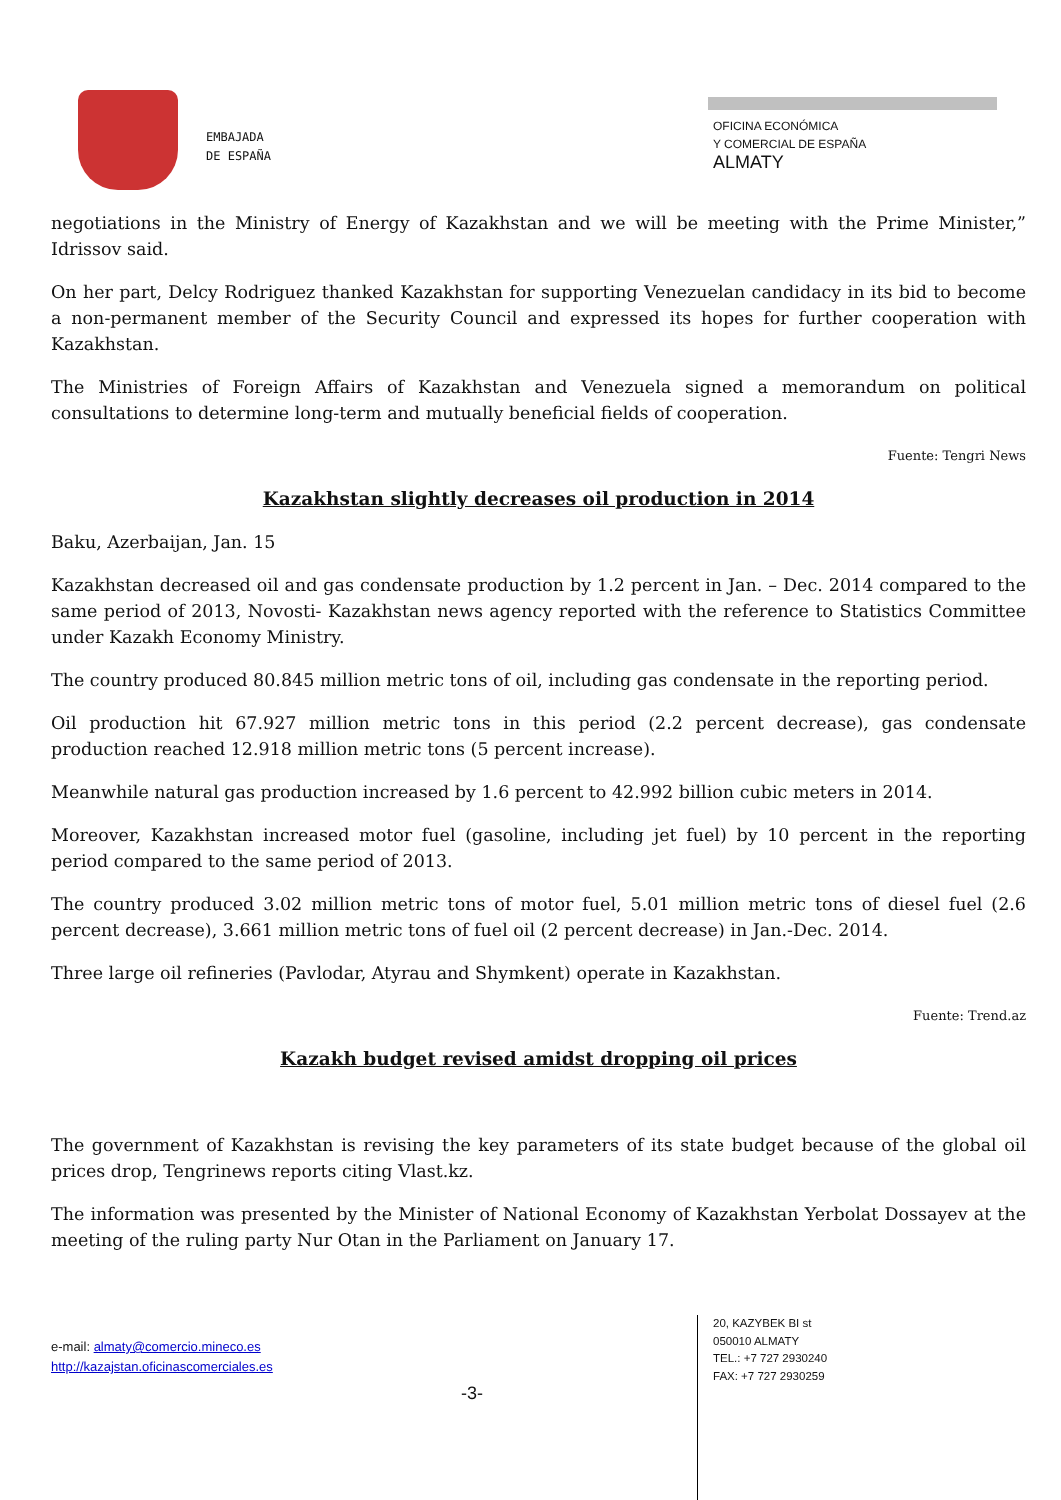EMBAJADA
DE ESPAÑA
OFICINA ECONÓMICA
Y COMERCIAL DE ESPAÑA
ALMATY
negotiations in the Ministry of Energy of Kazakhstan and we will be meeting with the Prime Minister,” Idrissov said.
On her part, Delcy Rodriguez thanked Kazakhstan for supporting Venezuelan candidacy in its bid to become a non-permanent member of the Security Council and expressed its hopes for further cooperation with Kazakhstan.
The Ministries of Foreign Affairs of Kazakhstan and Venezuela signed a memorandum on political consultations to determine long-term and mutually beneficial fields of cooperation.
Fuente: Tengri News
Kazakhstan slightly decreases oil production in 2014
Baku, Azerbaijan, Jan. 15
Kazakhstan decreased oil and gas condensate production by 1.2 percent in Jan. – Dec. 2014 compared to the same period of 2013, Novosti- Kazakhstan news agency reported with the reference to Statistics Committee under Kazakh Economy Ministry.
The country produced 80.845 million metric tons of oil, including gas condensate in the reporting period.
Oil production hit 67.927 million metric tons in this period (2.2 percent decrease), gas condensate production reached 12.918 million metric tons (5 percent increase).
Meanwhile natural gas production increased by 1.6 percent to 42.992 billion cubic meters in 2014.
Moreover, Kazakhstan increased motor fuel (gasoline, including jet fuel) by 10 percent in the reporting period compared to the same period of 2013.
The country produced 3.02 million metric tons of motor fuel, 5.01 million metric tons of diesel fuel (2.6 percent decrease), 3.661 million metric tons of fuel oil (2 percent decrease) in Jan.-Dec. 2014.
Three large oil refineries (Pavlodar, Atyrau and Shymkent) operate in Kazakhstan.
Fuente: Trend.az
Kazakh budget revised amidst dropping oil prices
The government of Kazakhstan is revising the key parameters of its state budget because of the global oil prices drop, Tengrinews reports citing Vlast.kz.
The information was presented by the Minister of National Economy of Kazakhstan Yerbolat Dossayev at the meeting of the ruling party Nur Otan in the Parliament on January 17.
e-mail: almaty@comercio.mineco.es
http://kazajstan.oficinascomerciales.es
-3-
20, KAZYBEK BI st
050010 ALMATY
TEL.: +7 727 2930240
FAX: +7 727 2930259